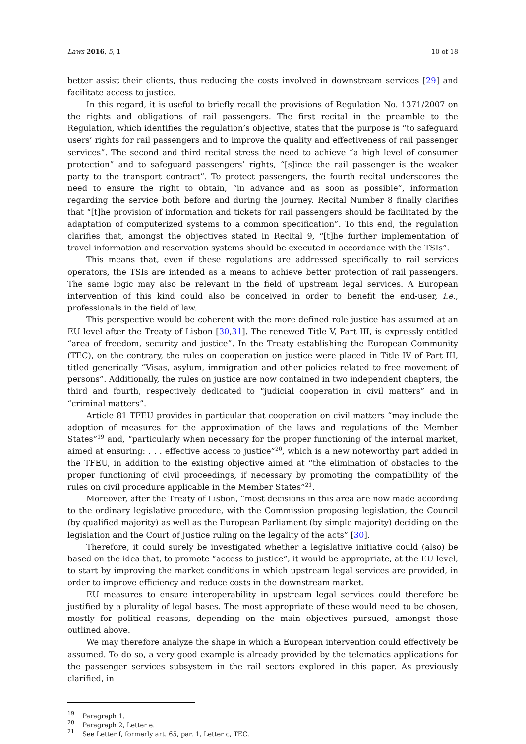Laws 2016, 5, 1 10 of 18
better assist their clients, thus reducing the costs involved in downstream services [29] and facilitate access to justice.
In this regard, it is useful to briefly recall the provisions of Regulation No. 1371/2007 on the rights and obligations of rail passengers. The first recital in the preamble to the Regulation, which identifies the regulation’s objective, states that the purpose is “to safeguard users’ rights for rail passengers and to improve the quality and effectiveness of rail passenger services”. The second and third recital stress the need to achieve “a high level of consumer protection” and to safeguard passengers’ rights, “[s]ince the rail passenger is the weaker party to the transport contract”. To protect passengers, the fourth recital underscores the need to ensure the right to obtain, “in advance and as soon as possible”, information regarding the service both before and during the journey. Recital Number 8 finally clarifies that “[t]he provision of information and tickets for rail passengers should be facilitated by the adaptation of computerized systems to a common specification”. To this end, the regulation clarifies that, amongst the objectives stated in Recital 9, “[t]he further implementation of travel information and reservation systems should be executed in accordance with the TSIs”.
This means that, even if these regulations are addressed specifically to rail services operators, the TSIs are intended as a means to achieve better protection of rail passengers. The same logic may also be relevant in the field of upstream legal services. A European intervention of this kind could also be conceived in order to benefit the end-user, i.e., professionals in the field of law.
This perspective would be coherent with the more defined role justice has assumed at an EU level after the Treaty of Lisbon [30,31]. The renewed Title V, Part III, is expressly entitled “area of freedom, security and justice”. In the Treaty establishing the European Community (TEC), on the contrary, the rules on cooperation on justice were placed in Title IV of Part III, titled generically “Visas, asylum, immigration and other policies related to free movement of persons”. Additionally, the rules on justice are now contained in two independent chapters, the third and fourth, respectively dedicated to “judicial cooperation in civil matters” and in “criminal matters”.
Article 81 TFEU provides in particular that cooperation on civil matters “may include the adoption of measures for the approximation of the laws and regulations of the Member States”<sup>19</sup> and, “particularly when necessary for the proper functioning of the internal market, aimed at ensuring: . . . effective access to justice”<sup>20</sup>, which is a new noteworthy part added in the TFEU, in addition to the existing objective aimed at “the elimination of obstacles to the proper functioning of civil proceedings, if necessary by promoting the compatibility of the rules on civil procedure applicable in the Member States”<sup>21</sup>.
Moreover, after the Treaty of Lisbon, “most decisions in this area are now made according to the ordinary legislative procedure, with the Commission proposing legislation, the Council (by qualified majority) as well as the European Parliament (by simple majority) deciding on the legislation and the Court of Justice ruling on the legality of the acts” [30].
Therefore, it could surely be investigated whether a legislative initiative could (also) be based on the idea that, to promote “access to justice”, it would be appropriate, at the EU level, to start by improving the market conditions in which upstream legal services are provided, in order to improve efficiency and reduce costs in the downstream market.
EU measures to ensure interoperability in upstream legal services could therefore be justified by a plurality of legal bases. The most appropriate of these would need to be chosen, mostly for political reasons, depending on the main objectives pursued, amongst those outlined above.
We may therefore analyze the shape in which a European intervention could effectively be assumed. To do so, a very good example is already provided by the telematics applications for the passenger services subsystem in the rail sectors explored in this paper. As previously clarified, in
<sup>19</sup> Paragraph 1.
<sup>20</sup> Paragraph 2, Letter e.
<sup>21</sup> See Letter f, formerly art. 65, par. 1, Letter c, TEC.